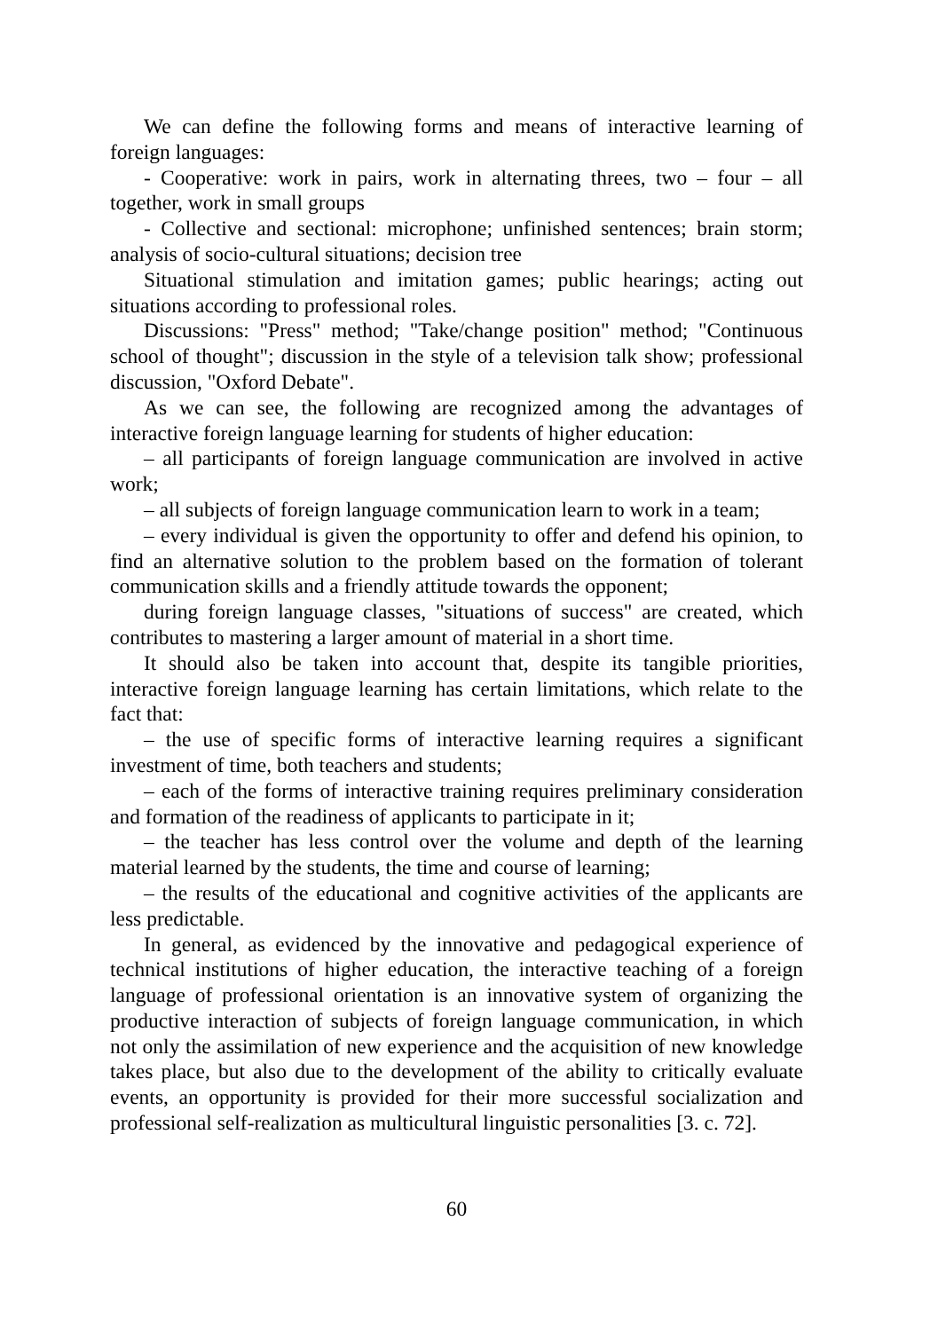We can define the following forms and means of interactive learning of foreign languages:
- Cooperative: work in pairs, work in alternating threes, two – four – all together, work in small groups
- Collective and sectional: microphone; unfinished sentences; brain storm; analysis of socio-cultural situations; decision tree
Situational stimulation and imitation games; public hearings; acting out situations according to professional roles.
Discussions: "Press" method; "Take/change position" method; "Continuous school of thought"; discussion in the style of a television talk show; professional discussion, "Oxford Debate".
As we can see, the following are recognized among the advantages of interactive foreign language learning for students of higher education:
– all participants of foreign language communication are involved in active work;
– all subjects of foreign language communication learn to work in a team;
– every individual is given the opportunity to offer and defend his opinion, to find an alternative solution to the problem based on the formation of tolerant communication skills and a friendly attitude towards the opponent;
during foreign language classes, "situations of success" are created, which contributes to mastering a larger amount of material in a short time.
It should also be taken into account that, despite its tangible priorities, interactive foreign language learning has certain limitations, which relate to the fact that:
– the use of specific forms of interactive learning requires a significant investment of time, both teachers and students;
– each of the forms of interactive training requires preliminary consideration and formation of the readiness of applicants to participate in it;
– the teacher has less control over the volume and depth of the learning material learned by the students, the time and course of learning;
– the results of the educational and cognitive activities of the applicants are less predictable.
In general, as evidenced by the innovative and pedagogical experience of technical institutions of higher education, the interactive teaching of a foreign language of professional orientation is an innovative system of organizing the productive interaction of subjects of foreign language communication, in which not only the assimilation of new experience and the acquisition of new knowledge takes place, but also due to the development of the ability to critically evaluate events, an opportunity is provided for their more successful socialization and professional self-realization as multicultural linguistic personalities [3. c. 72].
60